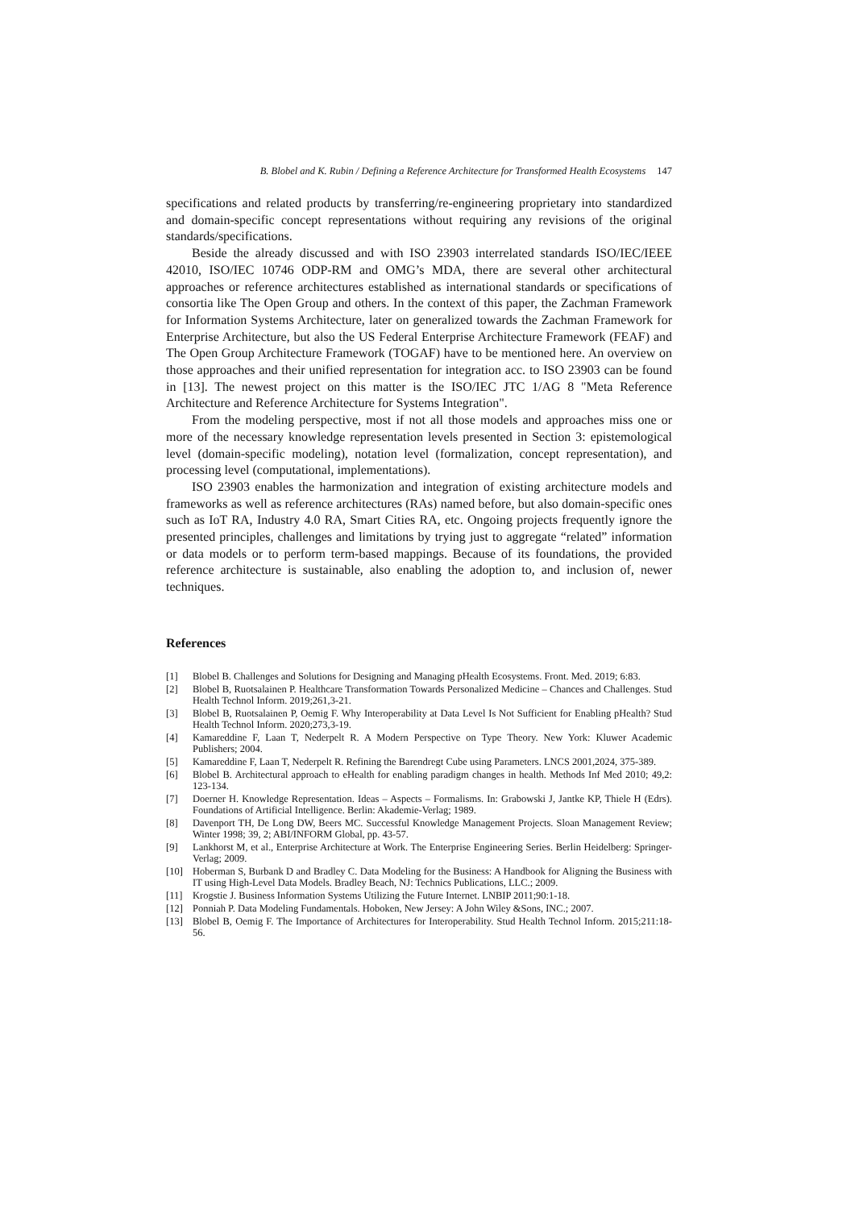B. Blobel and K. Rubin / Defining a Reference Architecture for Transformed Health Ecosystems 147
specifications and related products by transferring/re-engineering proprietary into standardized and domain-specific concept representations without requiring any revisions of the original standards/specifications.
Beside the already discussed and with ISO 23903 interrelated standards ISO/IEC/IEEE 42010, ISO/IEC 10746 ODP-RM and OMG’s MDA, there are several other architectural approaches or reference architectures established as international standards or specifications of consortia like The Open Group and others. In the context of this paper, the Zachman Framework for Information Systems Architecture, later on generalized towards the Zachman Framework for Enterprise Architecture, but also the US Federal Enterprise Architecture Framework (FEAF) and The Open Group Architecture Framework (TOGAF) have to be mentioned here. An overview on those approaches and their unified representation for integration acc. to ISO 23903 can be found in [13]. The newest project on this matter is the ISO/IEC JTC 1/AG 8 "Meta Reference Architecture and Reference Architecture for Systems Integration".
From the modeling perspective, most if not all those models and approaches miss one or more of the necessary knowledge representation levels presented in Section 3: epistemological level (domain-specific modeling), notation level (formalization, concept representation), and processing level (computational, implementations).
ISO 23903 enables the harmonization and integration of existing architecture models and frameworks as well as reference architectures (RAs) named before, but also domain-specific ones such as IoT RA, Industry 4.0 RA, Smart Cities RA, etc. Ongoing projects frequently ignore the presented principles, challenges and limitations by trying just to aggregate “related” information or data models or to perform term-based mappings. Because of its foundations, the provided reference architecture is sustainable, also enabling the adoption to, and inclusion of, newer techniques.
References
[1] Blobel B. Challenges and Solutions for Designing and Managing pHealth Ecosystems. Front. Med. 2019; 6:83.
[2] Blobel B, Ruotsalainen P. Healthcare Transformation Towards Personalized Medicine – Chances and Challenges. Stud Health Technol Inform. 2019;261,3-21.
[3] Blobel B, Ruotsalainen P, Oemig F. Why Interoperability at Data Level Is Not Sufficient for Enabling pHealth? Stud Health Technol Inform. 2020;273,3-19.
[4] Kamareddine F, Laan T, Nederpelt R. A Modern Perspective on Type Theory. New York: Kluwer Academic Publishers; 2004.
[5] Kamareddine F, Laan T, Nederpelt R. Refining the Barendregt Cube using Parameters. LNCS 2001,2024, 375-389.
[6] Blobel B. Architectural approach to eHealth for enabling paradigm changes in health. Methods Inf Med 2010; 49,2: 123-134.
[7] Doerner H. Knowledge Representation. Ideas – Aspects – Formalisms. In: Grabowski J, Jantke KP, Thiele H (Edrs). Foundations of Artificial Intelligence. Berlin: Akademie-Verlag; 1989.
[8] Davenport TH, De Long DW, Beers MC. Successful Knowledge Management Projects. Sloan Management Review; Winter 1998; 39, 2; ABI/INFORM Global, pp. 43-57.
[9] Lankhorst M, et al., Enterprise Architecture at Work. The Enterprise Engineering Series. Berlin Heidelberg: Springer-Verlag; 2009.
[10] Hoberman S, Burbank D and Bradley C. Data Modeling for the Business: A Handbook for Aligning the Business with IT using High-Level Data Models. Bradley Beach, NJ: Technics Publications, LLC.; 2009.
[11] Krogstie J. Business Information Systems Utilizing the Future Internet. LNBIP 2011;90:1-18.
[12] Ponniah P. Data Modeling Fundamentals. Hoboken, New Jersey: A John Wiley &Sons, INC.; 2007.
[13] Blobel B, Oemig F. The Importance of Architectures for Interoperability. Stud Health Technol Inform. 2015;211:18-56.